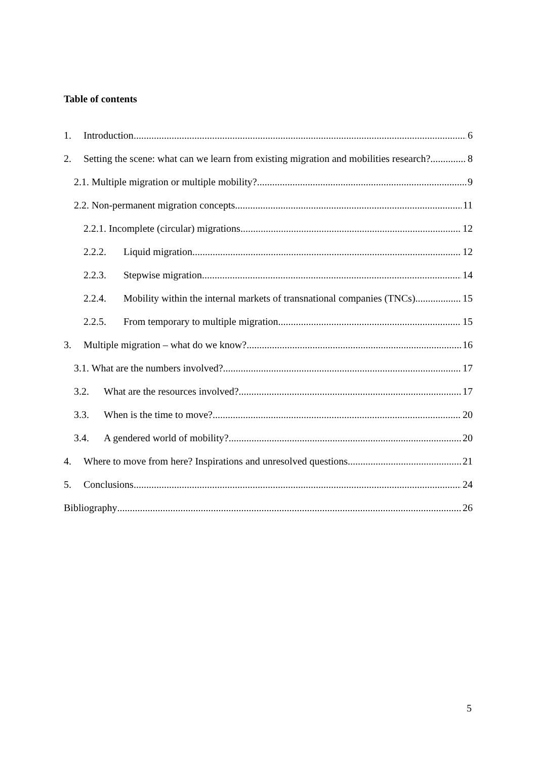Table of contents
1. Introduction 6
2. Setting the scene: what can we learn from existing migration and mobilities research? 8
2.1. Multiple migration or multiple mobility? 9
2.2. Non-permanent migration concepts 11
2.2.1. Incomplete (circular) migrations 12
2.2.2. Liquid migration 12
2.2.3. Stepwise migration 14
2.2.4. Mobility within the internal markets of transnational companies (TNCs) 15
2.2.5. From temporary to multiple migration 15
3. Multiple migration – what do we know? 16
3.1. What are the numbers involved? 17
3.2. What are the resources involved? 17
3.3. When is the time to move? 20
3.4. A gendered world of mobility? 20
4. Where to move from here? Inspirations and unresolved questions 21
5. Conclusions 24
Bibliography 26
5